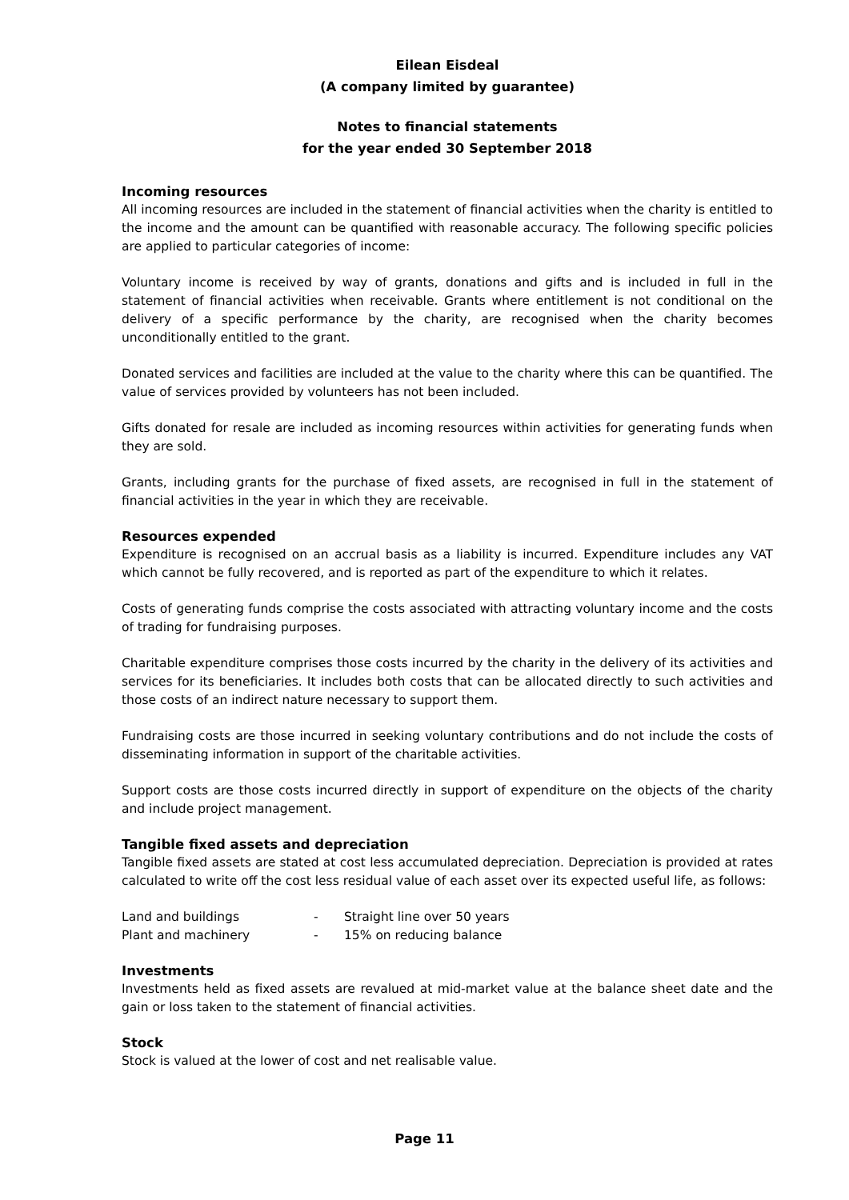Eilean Eisdeal
(A company limited by guarantee)
Notes to financial statements
for the year ended 30 September 2018
Incoming resources
All incoming resources are included in the statement of financial activities when the charity is entitled to the income and the amount can be quantified with reasonable accuracy. The following specific policies are applied to particular categories of income:
Voluntary income is received by way of grants, donations and gifts and is included in full in the statement of financial activities when receivable. Grants where entitlement is not conditional on the delivery of a specific performance by the charity, are recognised when the charity becomes unconditionally entitled to the grant.
Donated services and facilities are included at the value to the charity where this can be quantified. The value of services provided by volunteers has not been included.
Gifts donated for resale are included as incoming resources within activities for generating funds when they are sold.
Grants, including grants for the purchase of fixed assets, are recognised in full in the statement of financial activities in the year in which they are receivable.
Resources expended
Expenditure is recognised on an accrual basis as a liability is incurred. Expenditure includes any VAT which cannot be fully recovered, and is reported as part of the expenditure to which it relates.
Costs of generating funds comprise the costs associated with attracting voluntary income and the costs of trading for fundraising purposes.
Charitable expenditure comprises those costs incurred by the charity in the delivery of its activities and services for its beneficiaries. It includes both costs that can be allocated directly to such activities and those costs of an indirect nature necessary to support them.
Fundraising costs are those incurred in seeking voluntary contributions and do not include the costs of disseminating information in support of the charitable activities.
Support costs are those costs incurred directly in support of expenditure on the objects of the charity and include project management.
Tangible fixed assets and depreciation
Tangible fixed assets are stated at cost less accumulated depreciation. Depreciation is provided at rates calculated to write off the cost less residual value of each asset over its expected useful life, as follows:
| Land and buildings | - | Straight line over 50 years |
| Plant and machinery | - | 15% on reducing balance |
Investments
Investments held as fixed assets are revalued at mid-market value at the balance sheet date and the gain or loss taken to the statement of financial activities.
Stock
Stock is valued at the lower of cost and net realisable value.
Page 11